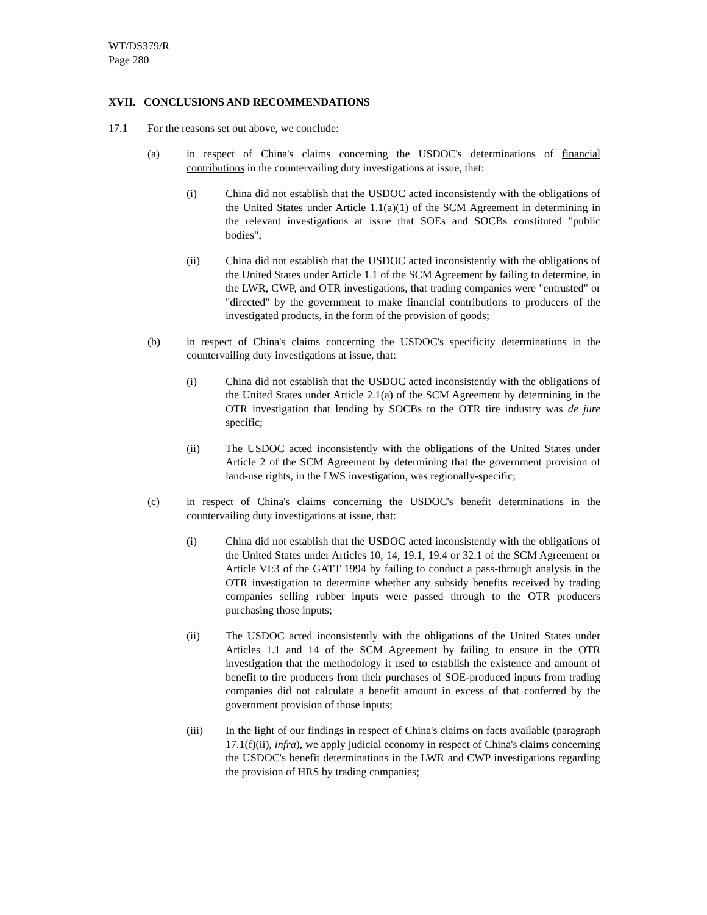WT/DS379/R
Page 280
XVII. CONCLUSIONS AND RECOMMENDATIONS
17.1 For the reasons set out above, we conclude:
(a) in respect of China's claims concerning the USDOC's determinations of financial contributions in the countervailing duty investigations at issue, that:
(i) China did not establish that the USDOC acted inconsistently with the obligations of the United States under Article 1.1(a)(1) of the SCM Agreement in determining in the relevant investigations at issue that SOEs and SOCBs constituted "public bodies";
(ii) China did not establish that the USDOC acted inconsistently with the obligations of the United States under Article 1.1 of the SCM Agreement by failing to determine, in the LWR, CWP, and OTR investigations, that trading companies were "entrusted" or "directed" by the government to make financial contributions to producers of the investigated products, in the form of the provision of goods;
(b) in respect of China's claims concerning the USDOC's specificity determinations in the countervailing duty investigations at issue, that:
(i) China did not establish that the USDOC acted inconsistently with the obligations of the United States under Article 2.1(a) of the SCM Agreement by determining in the OTR investigation that lending by SOCBs to the OTR tire industry was de jure specific;
(ii) The USDOC acted inconsistently with the obligations of the United States under Article 2 of the SCM Agreement by determining that the government provision of land-use rights, in the LWS investigation, was regionally-specific;
(c) in respect of China's claims concerning the USDOC's benefit determinations in the countervailing duty investigations at issue, that:
(i) China did not establish that the USDOC acted inconsistently with the obligations of the United States under Articles 10, 14, 19.1, 19.4 or 32.1 of the SCM Agreement or Article VI:3 of the GATT 1994 by failing to conduct a pass-through analysis in the OTR investigation to determine whether any subsidy benefits received by trading companies selling rubber inputs were passed through to the OTR producers purchasing those inputs;
(ii) The USDOC acted inconsistently with the obligations of the United States under Articles 1.1 and 14 of the SCM Agreement by failing to ensure in the OTR investigation that the methodology it used to establish the existence and amount of benefit to tire producers from their purchases of SOE-produced inputs from trading companies did not calculate a benefit amount in excess of that conferred by the government provision of those inputs;
(iii) In the light of our findings in respect of China's claims on facts available (paragraph 17.1(f)(ii), infra), we apply judicial economy in respect of China's claims concerning the USDOC's benefit determinations in the LWR and CWP investigations regarding the provision of HRS by trading companies;